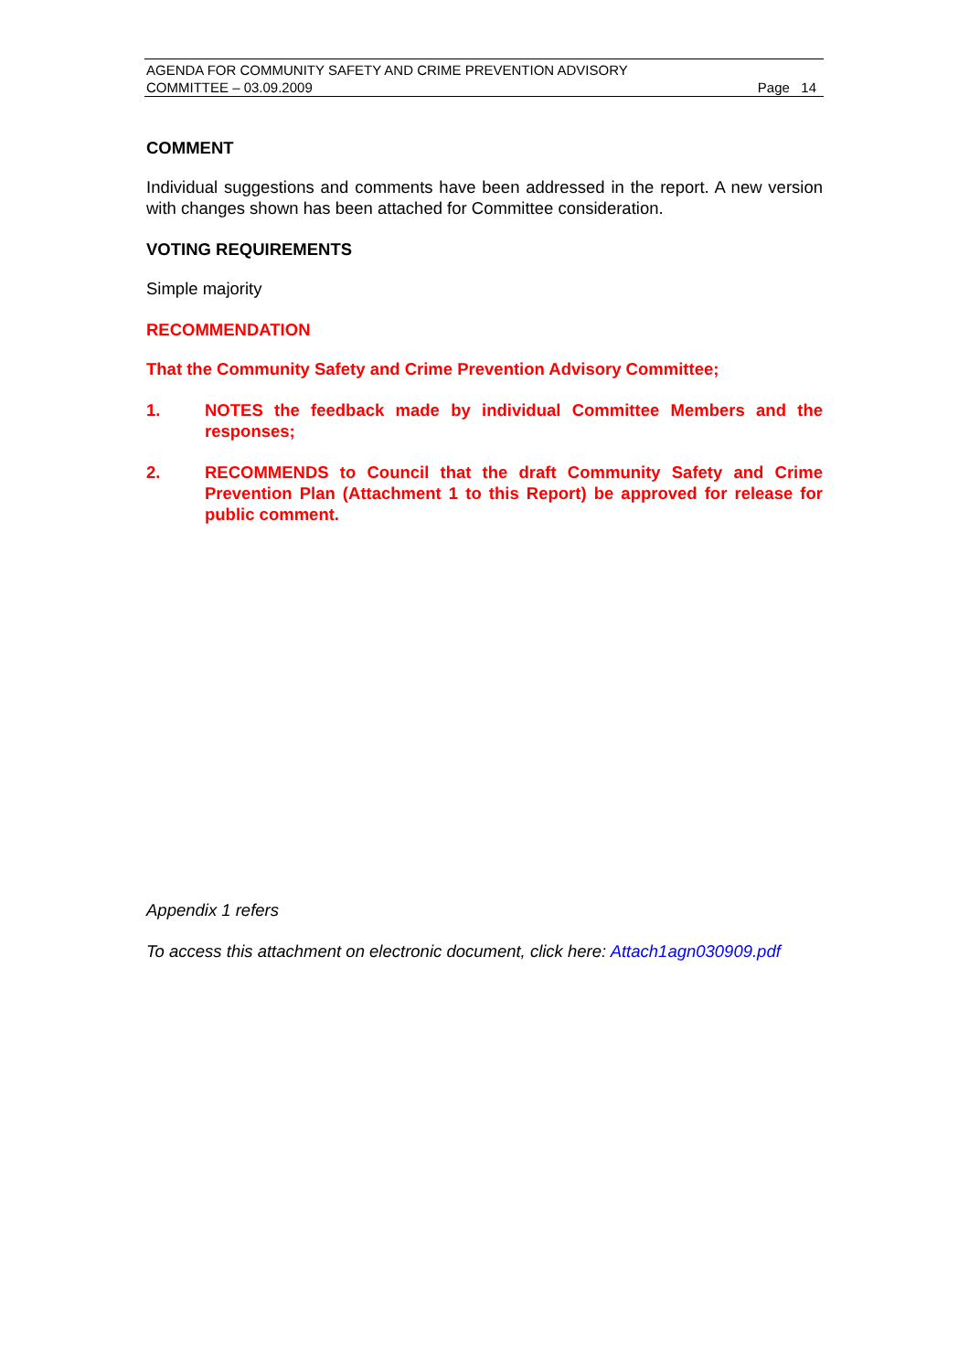AGENDA FOR COMMUNITY SAFETY AND CRIME PREVENTION ADVISORY
COMMITTEE – 03.09.2009 Page 14
COMMENT
Individual suggestions and comments have been addressed in the report. A new version with changes shown has been attached for Committee consideration.
VOTING REQUIREMENTS
Simple majority
RECOMMENDATION
That the Community Safety and Crime Prevention Advisory Committee;
1. NOTES the feedback made by individual Committee Members and the responses;
2. RECOMMENDS to Council that the draft Community Safety and Crime Prevention Plan (Attachment 1 to this Report) be approved for release for public comment.
Appendix 1 refers
To access this attachment on electronic document, click here: Attach1agn030909.pdf